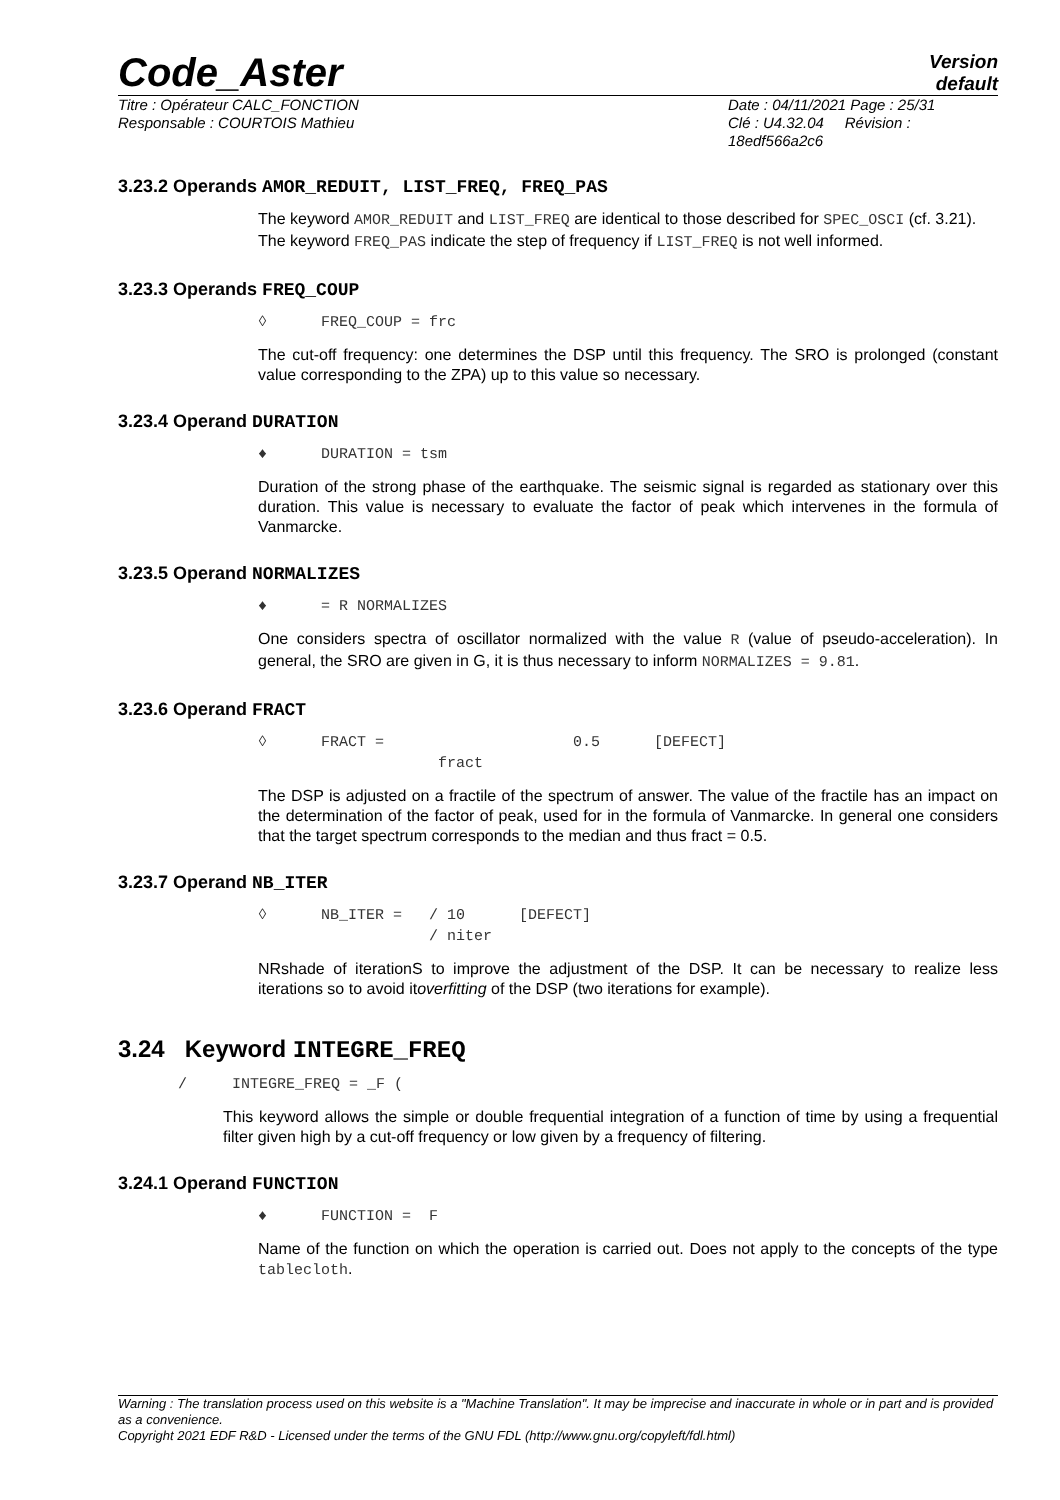Code_Aster
Version
default
Titre : Opérateur CALC_FONCTION
Responsable : COURTOIS Mathieu
Date : 04/11/2021 Page : 25/31
Clé : U4.32.04 Révision :
18edf566a2c6
3.23.2 Operands AMOR_REDUIT, LIST_FREQ, FREQ_PAS
The keyword AMOR_REDUIT and LIST_FREQ are identical to those described for SPEC_OSCI (cf. 3.21).
The keyword FREQ_PAS indicate the step of frequency if LIST_FREQ is not well informed.
3.23.3 Operands FREQ_COUP
◊ FREQ_COUP = frc
The cut-off frequency: one determines the DSP until this frequency. The SRO is prolonged (constant value corresponding to the ZPA) up to this value so necessary.
3.23.4 Operand DURATION
♦ DURATION = tsm
Duration of the strong phase of the earthquake. The seismic signal is regarded as stationary over this duration. This value is necessary to evaluate the factor of peak which intervenes in the formula of Vanmarcke.
3.23.5 Operand NORMALIZES
♦ = R NORMALIZES
One considers spectra of oscillator normalized with the value R (value of pseudo-acceleration). In general, the SRO are given in G, it is thus necessary to inform NORMALIZES = 9.81.
3.23.6 Operand FRACT
◊ FRACT = 0.5 [DEFECT] fract
The DSP is adjusted on a fractile of the spectrum of answer. The value of the fractile has an impact on the determination of the factor of peak, used for in the formula of Vanmarcke. In general one considers that the target spectrum corresponds to the median and thus fract = 0.5.
3.23.7 Operand NB_ITER
◊ NB_ITER = / 10 [DEFECT] / niter
NRshade of iterationS to improve the adjustment of the DSP. It can be necessary to realize less iterations so to avoid itoverfitting of the DSP (two iterations for example).
3.24 Keyword INTEGRE_FREQ
/ INTEGRE_FREQ = _F (
This keyword allows the simple or double frequential integration of a function of time by using a frequential filter given high by a cut-off frequency or low given by a frequency of filtering.
3.24.1 Operand FUNCTION
♦ FUNCTION = F
Name of the function on which the operation is carried out. Does not apply to the concepts of the type tablecloth.
Warning : The translation process used on this website is a "Machine Translation". It may be imprecise and inaccurate in whole or in part and is provided as a convenience.
Copyright 2021 EDF R&D - Licensed under the terms of the GNU FDL (http://www.gnu.org/copyleft/fdl.html)